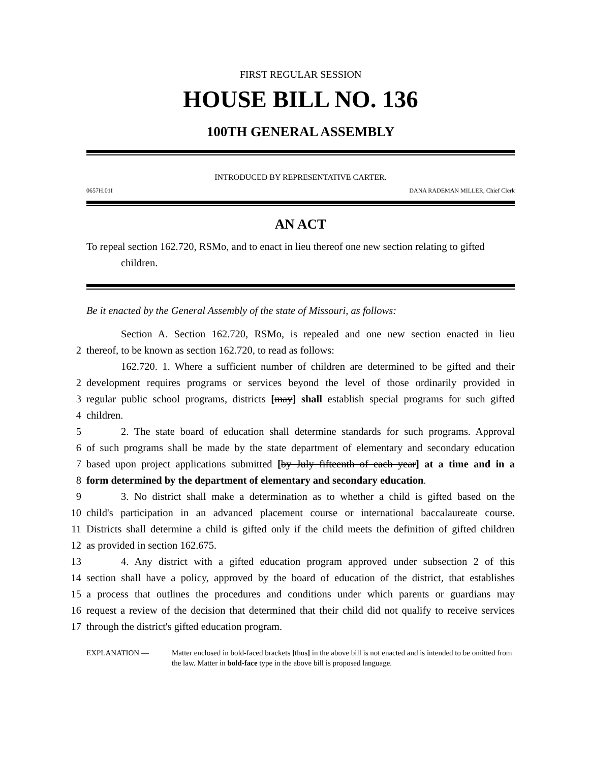FIRST REGULAR SESSION
HOUSE BILL NO. 136
100TH GENERAL ASSEMBLY
INTRODUCED BY REPRESENTATIVE CARTER.
0657H.01I DANA RADEMAN MILLER, Chief Clerk
AN ACT
To repeal section 162.720, RSMo, and to enact in lieu thereof one new section relating to gifted children.
Be it enacted by the General Assembly of the state of Missouri, as follows:
Section A. Section 162.720, RSMo, is repealed and one new section enacted in lieu
2 thereof, to be known as section 162.720, to read as follows:
162.720. 1. Where a sufficient number of children are determined to be gifted and their
2 development requires programs or services beyond the level of those ordinarily provided in
3 regular public school programs, districts [may] shall establish special programs for such gifted
4 children.
5 2. The state board of education shall determine standards for such programs. Approval
6 of such programs shall be made by the state department of elementary and secondary education
7 based upon project applications submitted [by July fifteenth of each year] at a time and in a
8 form determined by the department of elementary and secondary education.
9 3. No district shall make a determination as to whether a child is gifted based on the
10 child's participation in an advanced placement course or international baccalaureate course.
11 Districts shall determine a child is gifted only if the child meets the definition of gifted children
12 as provided in section 162.675.
13 4. Any district with a gifted education program approved under subsection 2 of this
14 section shall have a policy, approved by the board of education of the district, that establishes
15 a process that outlines the procedures and conditions under which parents or guardians may
16 request a review of the decision that determined that their child did not qualify to receive services
17 through the district's gifted education program.
EXPLANATION — Matter enclosed in bold-faced brackets [thus] in the above bill is not enacted and is intended to be omitted from the law. Matter in bold-face type in the above bill is proposed language.